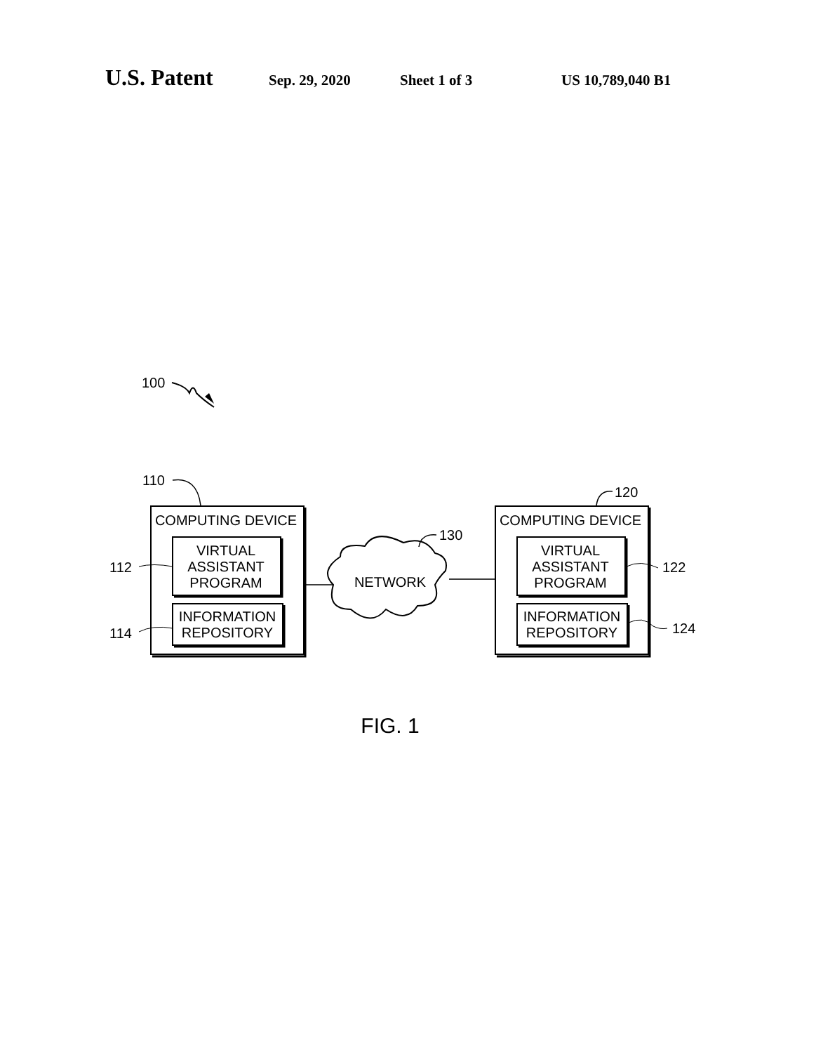U.S. Patent Sep. 29, 2020 Sheet 1 of 3 US 10,789,040 B1
100
110
COMPUTING DEVICE
VIRTUAL
ASSISTANT
PROGRAM
INFORMATION
REPOSITORY
112
114
120
COMPUTING DEVICE
VIRTUAL
ASSISTANT
PROGRAM
INFORMATION
REPOSITORY
122
124
NETWORK
130
FIG. 1